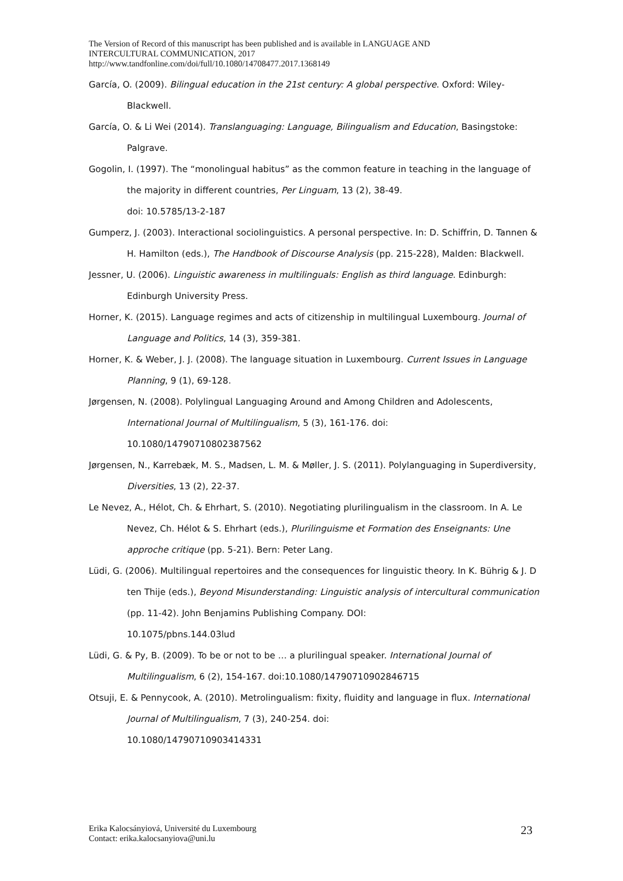The Version of Record of this manuscript has been published and is available in LANGUAGE AND
INTERCULTURAL COMMUNICATION, 2017
http://www.tandfonline.com/doi/full/10.1080/14708477.2017.1368149
García, O. (2009). Bilingual education in the 21st century: A global perspective. Oxford: Wiley-Blackwell.
García, O. & Li Wei (2014). Translanguaging: Language, Bilingualism and Education, Basingstoke: Palgrave.
Gogolin, I. (1997). The “monolingual habitus” as the common feature in teaching in the language of the majority in different countries, Per Linguam, 13 (2), 38-49.
doi: 10.5785/13-2-187
Gumperz, J. (2003). Interactional sociolinguistics. A personal perspective. In: D. Schiffrin, D. Tannen & H. Hamilton (eds.), The Handbook of Discourse Analysis (pp. 215-228), Malden: Blackwell.
Jessner, U. (2006). Linguistic awareness in multilinguals: English as third language. Edinburgh: Edinburgh University Press.
Horner, K. (2015). Language regimes and acts of citizenship in multilingual Luxembourg. Journal of Language and Politics, 14 (3), 359-381.
Horner, K. & Weber, J. J. (2008). The language situation in Luxembourg. Current Issues in Language Planning, 9 (1), 69-128.
Jørgensen, N. (2008). Polylingual Languaging Around and Among Children and Adolescents, International Journal of Multilingualism, 5 (3), 161-176. doi:
10.1080/14790710802387562
Jørgensen, N., Karrebæk, M. S., Madsen, L. M. & Møller, J. S. (2011). Polylanguaging in Superdiversity, Diversities, 13 (2), 22-37.
Le Nevez, A., Hélot, Ch. & Ehrhart, S. (2010). Negotiating plurilingualism in the classroom. In A. Le Nevez, Ch. Hélot & S. Ehrhart (eds.), Plurilinguisme et Formation des Enseignants: Une approche critique (pp. 5-21). Bern: Peter Lang.
Lüdi, G. (2006). Multilingual repertoires and the consequences for linguistic theory. In K. Bührig & J. D ten Thije (eds.), Beyond Misunderstanding: Linguistic analysis of intercultural communication (pp. 11-42). John Benjamins Publishing Company. DOI:
10.1075/pbns.144.03lud
Lüdi, G. & Py, B. (2009). To be or not to be … a plurilingual speaker. International Journal of Multilingualism, 6 (2), 154-167. doi:10.1080/14790710902846715
Otsuji, E. & Pennycook, A. (2010). Metrolingualism: fixity, fluidity and language in flux. International Journal of Multilingualism, 7 (3), 240-254. doi:
10.1080/14790710903414331
Erika Kalocsányiová, Université du Luxembourg
Contact: erika.kalocsanyiova@uni.lu
23